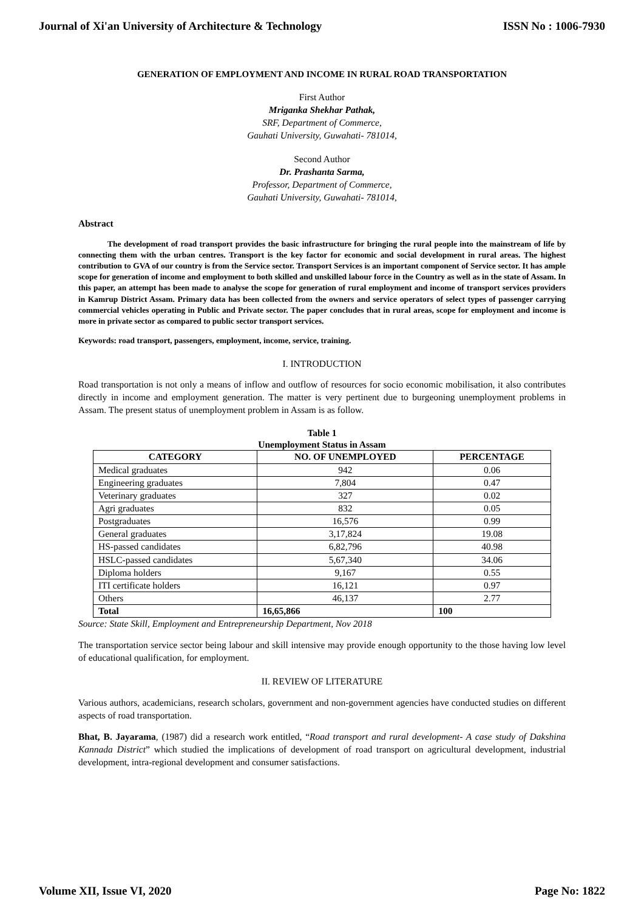Journal of Xi'an University of Architecture & Technology ISSN No : 1006-7930
GENERATION OF EMPLOYMENT AND INCOME IN RURAL ROAD TRANSPORTATION
First Author
Mriganka Shekhar Pathak,
SRF, Department of Commerce,
Gauhati University, Guwahati- 781014,
Second Author
Dr. Prashanta Sarma,
Professor, Department of Commerce,
Gauhati University, Guwahati- 781014,
Abstract
The development of road transport provides the basic infrastructure for bringing the rural people into the mainstream of life by connecting them with the urban centres. Transport is the key factor for economic and social development in rural areas. The highest contribution to GVA of our country is from the Service sector. Transport Services is an important component of Service sector. It has ample scope for generation of income and employment to both skilled and unskilled labour force in the Country as well as in the state of Assam. In this paper, an attempt has been made to analyse the scope for generation of rural employment and income of transport services providers in Kamrup District Assam. Primary data has been collected from the owners and service operators of select types of passenger carrying commercial vehicles operating in Public and Private sector. The paper concludes that in rural areas, scope for employment and income is more in private sector as compared to public sector transport services.
Keywords: road transport, passengers, employment, income, service, training.
I. INTRODUCTION
Road transportation is not only a means of inflow and outflow of resources for socio economic mobilisation, it also contributes directly in income and employment generation. The matter is very pertinent due to burgeoning unemployment problems in Assam. The present status of unemployment problem in Assam is as follow.
Table 1
Unemployment Status in Assam
| CATEGORY | NO. OF UNEMPLOYED | PERCENTAGE |
| --- | --- | --- |
| Medical graduates | 942 | 0.06 |
| Engineering graduates | 7,804 | 0.47 |
| Veterinary graduates | 327 | 0.02 |
| Agri graduates | 832 | 0.05 |
| Postgraduates | 16,576 | 0.99 |
| General graduates | 3,17,824 | 19.08 |
| HS-passed candidates | 6,82,796 | 40.98 |
| HSLC-passed candidates | 5,67,340 | 34.06 |
| Diploma holders | 9,167 | 0.55 |
| ITI certificate holders | 16,121 | 0.97 |
| Others | 46,137 | 2.77 |
| Total | 16,65,866 | 100 |
Source: State Skill, Employment and Entrepreneurship Department, Nov 2018
The transportation service sector being labour and skill intensive may provide enough opportunity to the those having low level of educational qualification, for employment.
II. REVIEW OF LITERATURE
Various authors, academicians, research scholars, government and non-government agencies have conducted studies on different aspects of road transportation.
Bhat, B. Jayarama, (1987) did a research work entitled, “Road transport and rural development- A case study of Dakshina Kannada District” which studied the implications of development of road transport on agricultural development, industrial development, intra-regional development and consumer satisfactions.
Volume XII, Issue VI, 2020 Page No: 1822